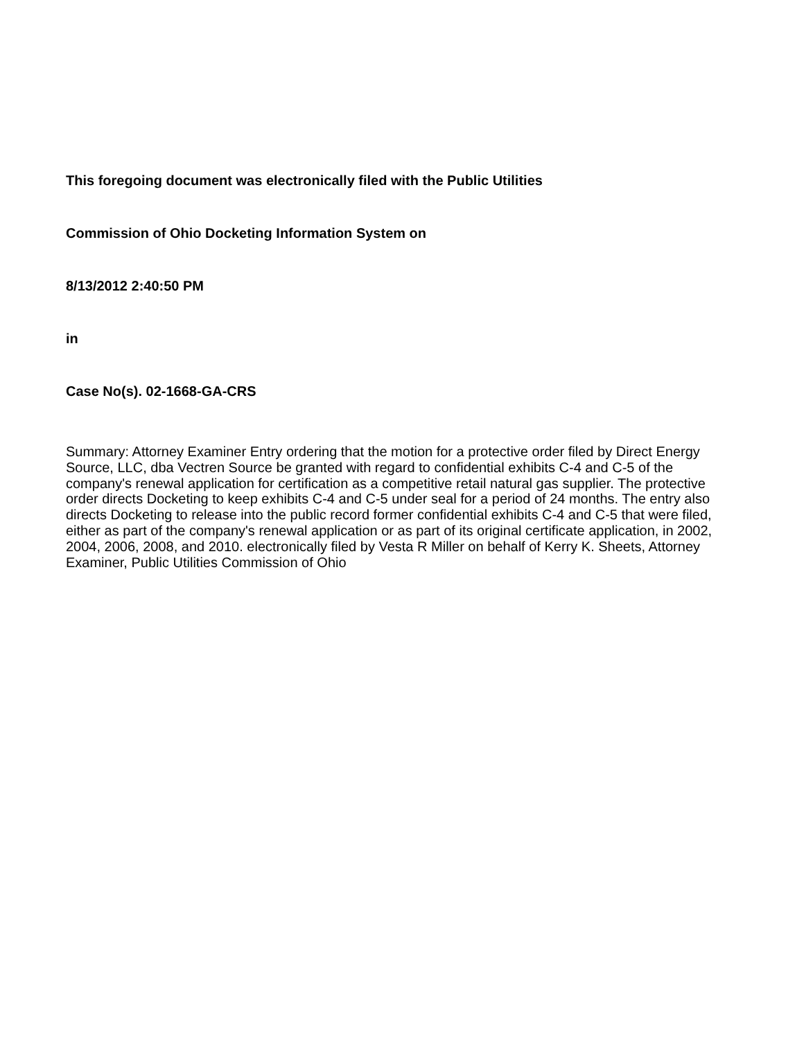This foregoing document was electronically filed with the Public Utilities
Commission of Ohio Docketing Information System on
8/13/2012 2:40:50 PM
in
Case No(s). 02-1668-GA-CRS
Summary: Attorney Examiner Entry ordering that the motion for a protective order filed by Direct Energy Source, LLC, dba Vectren Source be granted with regard to confidential exhibits C-4 and C-5 of the company's renewal application for certification as a competitive retail natural gas supplier. The protective order directs Docketing to keep exhibits C-4 and C-5 under seal for a period of 24 months. The entry also directs Docketing to release into the public record former confidential exhibits C-4 and C-5 that were filed, either as part of the company's renewal application or as part of its original certificate application, in 2002, 2004, 2006, 2008, and 2010. electronically filed by Vesta R Miller on behalf of Kerry K. Sheets, Attorney Examiner, Public Utilities Commission of Ohio